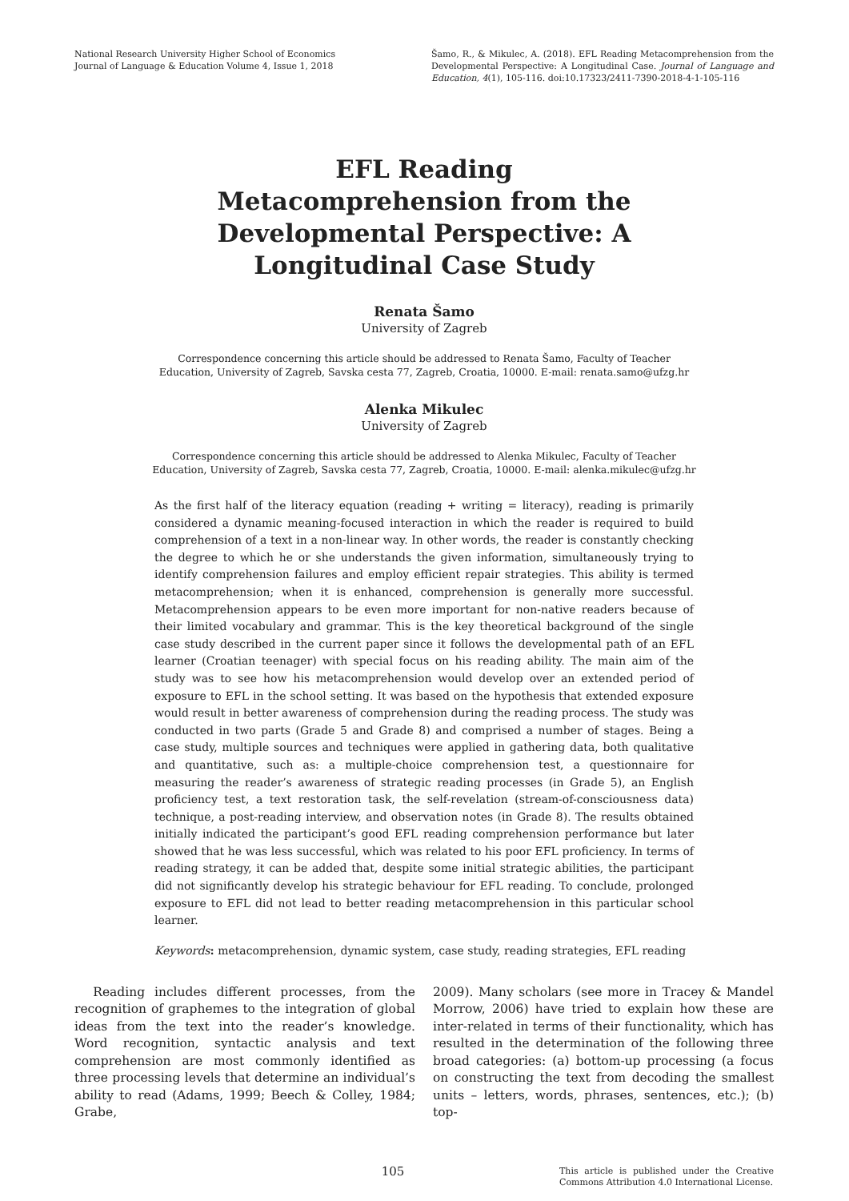National Research University Higher School of Economics
Journal of Language & Education Volume 4, Issue 1, 2018
Šamo, R., & Mikulec, A. (2018). EFL Reading Metacomprehension from the Developmental Perspective: A Longitudinal Case. Journal of Language and Education, 4(1), 105-116. doi:10.17323/2411-7390-2018-4-1-105-116
EFL Reading Metacomprehension from the Developmental Perspective: A Longitudinal Case Study
Renata Šamo
University of Zagreb
Correspondence concerning this article should be addressed to Renata Šamo, Faculty of Teacher
Education, University of Zagreb, Savska cesta 77, Zagreb, Croatia, 10000. E-mail: renata.samo@ufzg.hr
Alenka Mikulec
University of Zagreb
Correspondence concerning this article should be addressed to Alenka Mikulec, Faculty of Teacher
Education, University of Zagreb, Savska cesta 77, Zagreb, Croatia, 10000. E-mail: alenka.mikulec@ufzg.hr
As the first half of the literacy equation (reading + writing = literacy), reading is primarily considered a dynamic meaning-focused interaction in which the reader is required to build comprehension of a text in a non-linear way. In other words, the reader is constantly checking the degree to which he or she understands the given information, simultaneously trying to identify comprehension failures and employ efficient repair strategies. This ability is termed metacomprehension; when it is enhanced, comprehension is generally more successful. Metacomprehension appears to be even more important for non-native readers because of their limited vocabulary and grammar. This is the key theoretical background of the single case study described in the current paper since it follows the developmental path of an EFL learner (Croatian teenager) with special focus on his reading ability. The main aim of the study was to see how his metacomprehension would develop over an extended period of exposure to EFL in the school setting. It was based on the hypothesis that extended exposure would result in better awareness of comprehension during the reading process. The study was conducted in two parts (Grade 5 and Grade 8) and comprised a number of stages. Being a case study, multiple sources and techniques were applied in gathering data, both qualitative and quantitative, such as: a multiple-choice comprehension test, a questionnaire for measuring the reader’s awareness of strategic reading processes (in Grade 5), an English proficiency test, a text restoration task, the self-revelation (stream-of-consciousness data) technique, a post-reading interview, and observation notes (in Grade 8). The results obtained initially indicated the participant’s good EFL reading comprehension performance but later showed that he was less successful, which was related to his poor EFL proficiency. In terms of reading strategy, it can be added that, despite some initial strategic abilities, the participant did not significantly develop his strategic behaviour for EFL reading. To conclude, prolonged exposure to EFL did not lead to better reading metacomprehension in this particular school learner.
Keywords: metacomprehension, dynamic system, case study, reading strategies, EFL reading
  Reading includes different processes, from the recognition of graphemes to the integration of global ideas from the text into the reader’s knowledge. Word recognition, syntactic analysis and text comprehension are most commonly identified as three processing levels that determine an individual’s ability to read (Adams, 1999; Beech & Colley, 1984; Grabe,
2009). Many scholars (see more in Tracey & Mandel Morrow, 2006) have tried to explain how these are inter-related in terms of their functionality, which has resulted in the determination of the following three broad categories: (a) bottom-up processing (a focus on constructing the text from decoding the smallest units – letters, words, phrases, sentences, etc.); (b) top-
105
This article is published under the Creative Commons Attribution 4.0 International License.